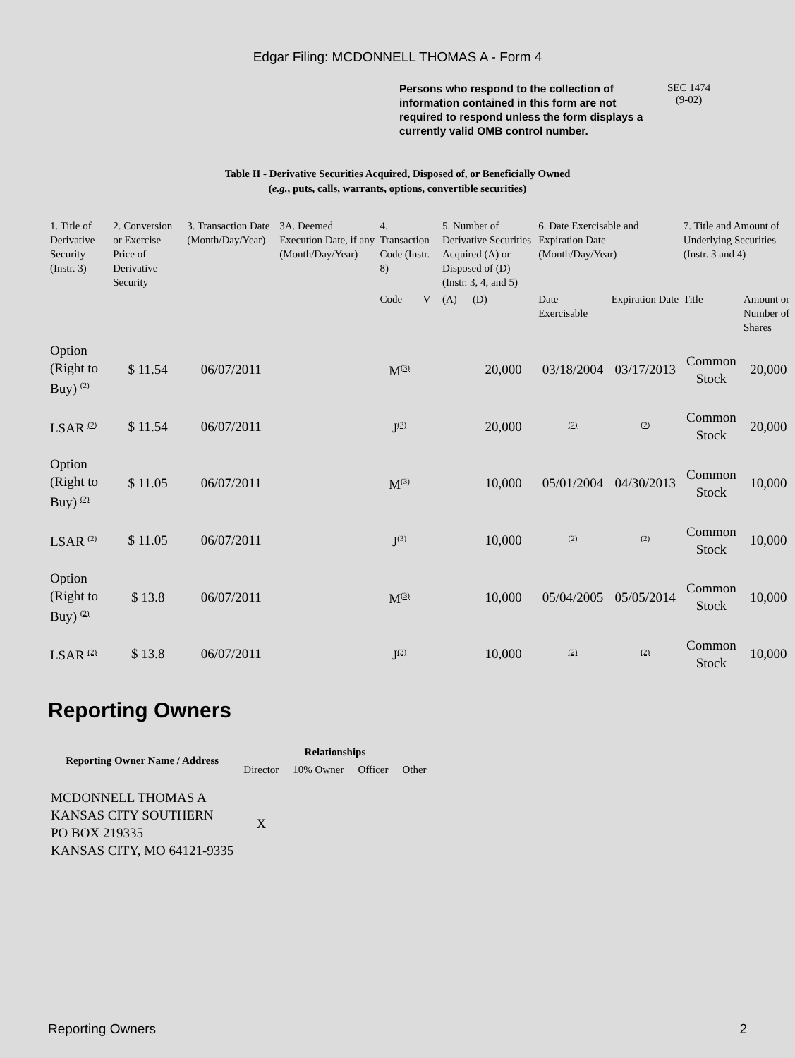Edgar Filing: MCDONNELL THOMAS A - Form 4
Persons who respond to the collection of information contained in this form are not required to respond unless the form displays a currently valid OMB control number. SEC 1474
(9-02)
Table II - Derivative Securities Acquired, Disposed of, or Beneficially Owned
(e.g., puts, calls, warrants, options, convertible securities)
| 1. Title of Derivative Security (Instr. 3) | 2. Conversion or Exercise Price of Derivative Security | 3. Transaction Date (Month/Day/Year) | 3A. Deemed Execution Date, if any (Month/Day/Year) | 4. Transaction Code (Instr. 8) | | 5. Number of Derivative Securities Acquired (A) or Disposed of (D) (Instr. 3, 4, and 5) | | 6. Date Exercisable and Expiration Date (Month/Day/Year) | | 7. Title and Amount of Underlying Securities (Instr. 3 and 4) | |
| --- | --- | --- | --- | --- | --- | --- | --- | --- | --- | --- | --- |
| | | | | Code | V | (A) | (D) | Date Exercisable | Expiration Date | Title | Amount or Number of Shares |
| Option (Right to Buy) <sup>(2)</sup> | $ 11.54 | 06/07/2011 | | M<sup>(3)</sup> | | | 20,000 | 03/18/2004 | 03/17/2013 | Common Stock | 20,000 |
| LSAR <sup>(2)</sup> | $ 11.54 | 06/07/2011 | | J<sup>(3)</sup> | | | 20,000 | <sup>(2)</sup> | <sup>(2)</sup> | Common Stock | 20,000 |
| Option (Right to Buy) <sup>(2)</sup> | $ 11.05 | 06/07/2011 | | M<sup>(3)</sup> | | | 10,000 | 05/01/2004 | 04/30/2013 | Common Stock | 10,000 |
| LSAR <sup>(2)</sup> | $ 11.05 | 06/07/2011 | | J<sup>(3)</sup> | | | 10,000 | <sup>(2)</sup> | <sup>(2)</sup> | Common Stock | 10,000 |
| Option (Right to Buy) <sup>(2)</sup> | $ 13.8 | 06/07/2011 | | M<sup>(3)</sup> | | | 10,000 | 05/04/2005 | 05/05/2014 | Common Stock | 10,000 |
| LSAR <sup>(2)</sup> | $ 13.8 | 06/07/2011 | | J<sup>(3)</sup> | | | 10,000 | <sup>(2)</sup> | <sup>(2)</sup> | Common Stock | 10,000 |
Reporting Owners
| Reporting Owner Name / Address | Relationships | | | |
| --- | --- | --- | --- | --- |
| | Director | 10% Owner | Officer | Other |
| MCDONNELL THOMAS A KANSAS CITY SOUTHERN PO BOX 219335 KANSAS CITY, MO 64121-9335 | X | | | |
Reporting Owners 2